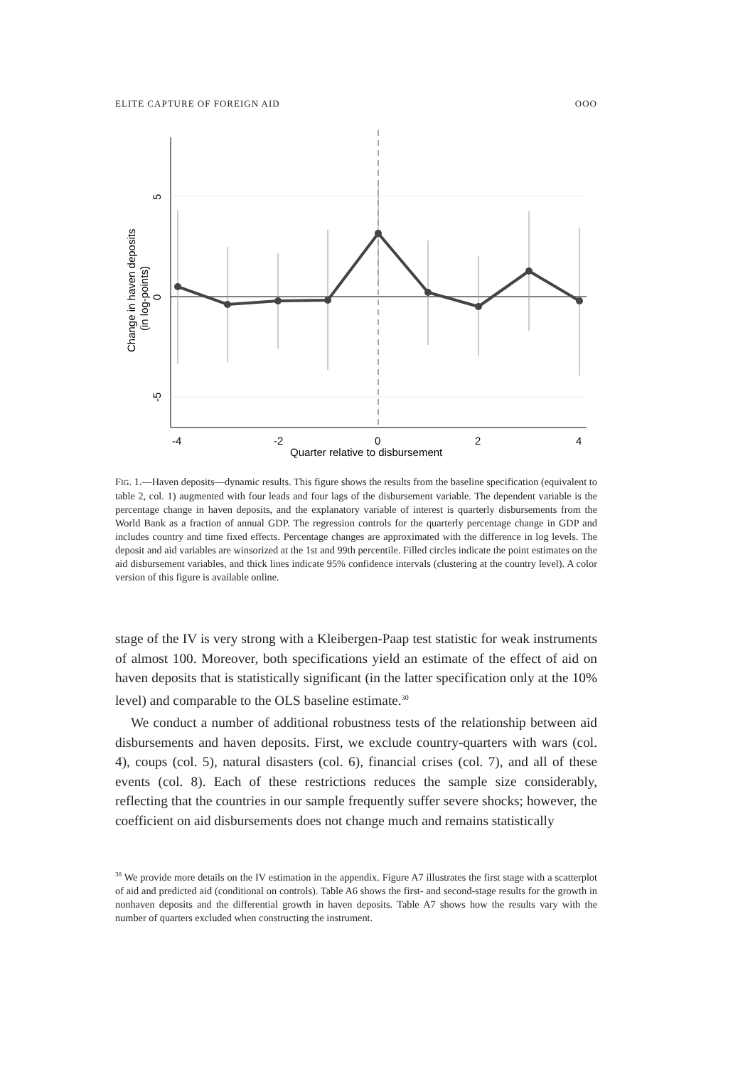ELITE CAPTURE OF FOREIGN AID OOO
-4
-2
0
2
4
Quarter relative to disbursement
5
0
-5
Change in haven deposits
(in log-points)
FIG. 1.—Haven deposits—dynamic results. This figure shows the results from the baseline specification (equivalent to table 2, col. 1) augmented with four leads and four lags of the disbursement variable. The dependent variable is the percentage change in haven deposits, and the explanatory variable of interest is quarterly disbursements from the World Bank as a fraction of annual GDP. The regression controls for the quarterly percentage change in GDP and includes country and time fixed effects. Percentage changes are approximated with the difference in log levels. The deposit and aid variables are winsorized at the 1st and 99th percentile. Filled circles indicate the point estimates on the aid disbursement variables, and thick lines indicate 95% confidence intervals (clustering at the country level). A color version of this figure is available online.
stage of the IV is very strong with a Kleibergen-Paap test statistic for weak instruments of almost 100. Moreover, both specifications yield an estimate of the effect of aid on haven deposits that is statistically significant (in the latter specification only at the 10% level) and comparable to the OLS baseline estimate.<sup>30</sup>
We conduct a number of additional robustness tests of the relationship between aid disbursements and haven deposits. First, we exclude country-quarters with wars (col. 4), coups (col. 5), natural disasters (col. 6), financial crises (col. 7), and all of these events (col. 8). Each of these restrictions reduces the sample size considerably, reflecting that the countries in our sample frequently suffer severe shocks; however, the coefficient on aid disbursements does not change much and remains statistically
<sup>30</sup> We provide more details on the IV estimation in the appendix. Figure A7 illustrates the first stage with a scatterplot of aid and predicted aid (conditional on controls). Table A6 shows the first- and second-stage results for the growth in nonhaven deposits and the differential growth in haven deposits. Table A7 shows how the results vary with the number of quarters excluded when constructing the instrument.